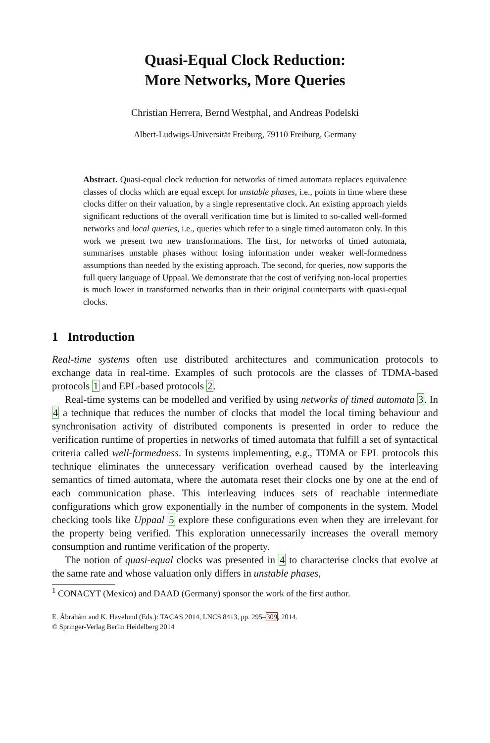Quasi-Equal Clock Reduction:
More Networks, More Queries
Christian Herrera, Bernd Westphal, and Andreas Podelski
Albert-Ludwigs-Universität Freiburg, 79110 Freiburg, Germany
Abstract. Quasi-equal clock reduction for networks of timed automata replaces equivalence classes of clocks which are equal except for unstable phases, i.e., points in time where these clocks differ on their valuation, by a single representative clock. An existing approach yields significant reductions of the overall verification time but is limited to so-called well-formed networks and local queries, i.e., queries which refer to a single timed automaton only. In this work we present two new transformations. The first, for networks of timed automata, summarises unstable phases without losing information under weaker well-formedness assumptions than needed by the existing approach. The second, for queries, now supports the full query language of Uppaal. We demonstrate that the cost of verifying non-local properties is much lower in transformed networks than in their original counterparts with quasi-equal clocks.
1 Introduction
Real-time systems often use distributed architectures and communication protocols to exchange data in real-time. Examples of such protocols are the classes of TDMA-based protocols 1 and EPL-based protocols 2.
Real-time systems can be modelled and verified by using networks of timed automata 3. In 4 a technique that reduces the number of clocks that model the local timing behaviour and synchronisation activity of distributed components is presented in order to reduce the verification runtime of properties in networks of timed automata that fulfill a set of syntactical criteria called well-formedness. In systems implementing, e.g., TDMA or EPL protocols this technique eliminates the unnecessary verification overhead caused by the interleaving semantics of timed automata, where the automata reset their clocks one by one at the end of each communication phase. This interleaving induces sets of reachable intermediate configurations which grow exponentially in the number of components in the system. Model checking tools like Uppaal 5 explore these configurations even when they are irrelevant for the property being verified. This exploration unnecessarily increases the overall memory consumption and runtime verification of the property.
The notion of quasi-equal clocks was presented in 4 to characterise clocks that evolve at the same rate and whose valuation only differs in unstable phases,
<sup>1</sup> CONACYT (Mexico) and DAAD (Germany) sponsor the work of the first author.
E. Ábrahám and K. Havelund (Eds.): TACAS 2014, LNCS 8413, pp. 295–309, 2014.
© Springer-Verlag Berlin Heidelberg 2014